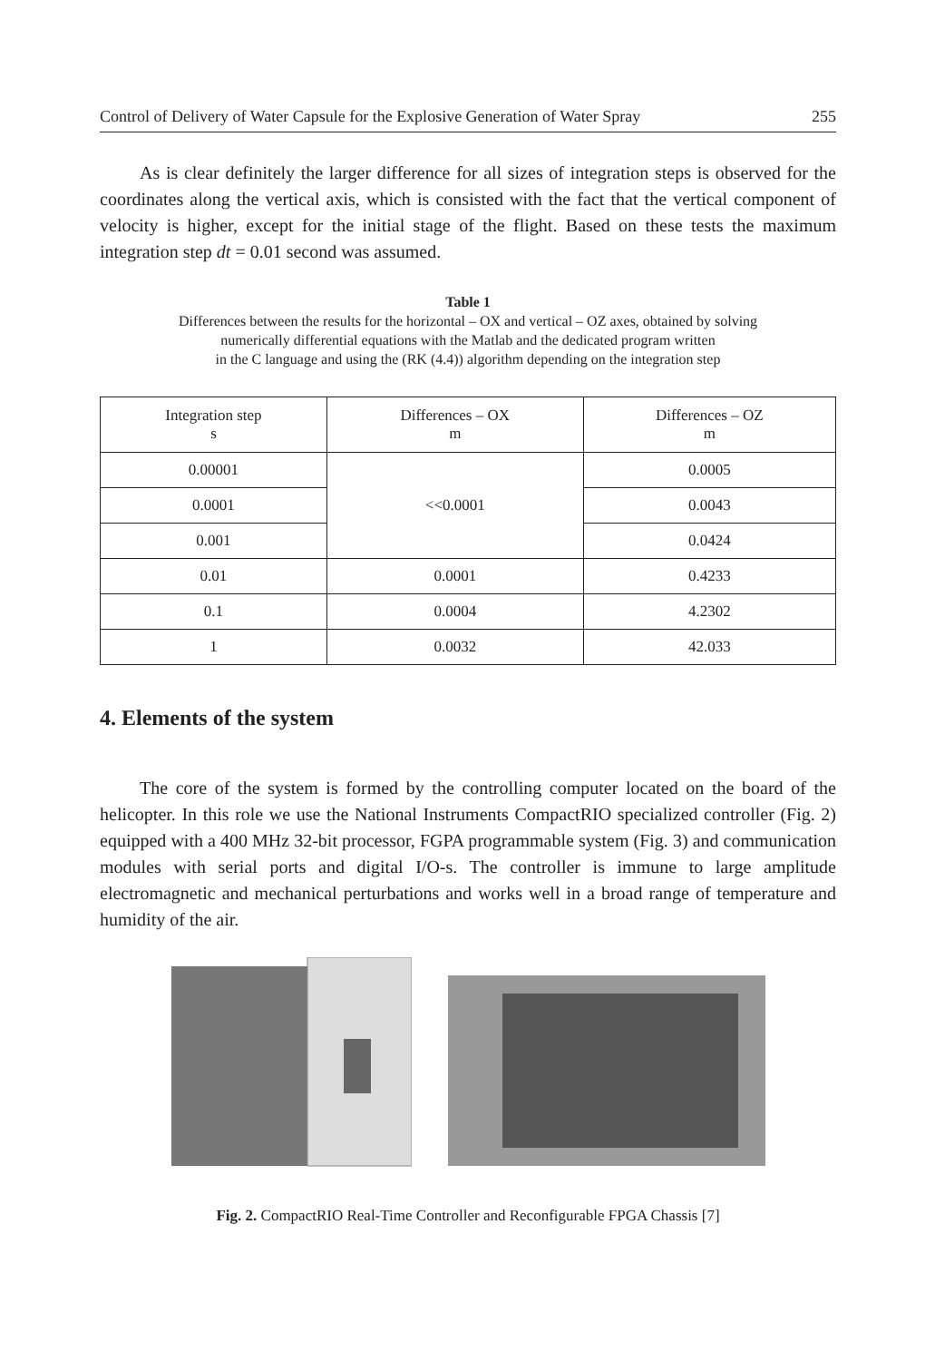Control of Delivery of Water Capsule for the Explosive Generation of Water Spray 255
As is clear definitely the larger difference for all sizes of integration steps is observed for the coordinates along the vertical axis, which is consisted with the fact that the vertical component of velocity is higher, except for the initial stage of the flight. Based on these tests the maximum integration step dt = 0.01 second was assumed.
Table 1
Differences between the results for the horizontal – OX and vertical – OZ axes, obtained by solving
numerically differential equations with the Matlab and the dedicated program written
in the C language and using the (RK (4.4)) algorithm depending on the integration step
| Integration step s | Differences – OX m | Differences – OZ m |
| --- | --- | --- |
| 0.00001 | <<0.0001 | 0.0005 |
| 0.0001 | | 0.0043 |
| 0.001 | | 0.0424 |
| 0.01 | 0.0001 | 0.4233 |
| 0.1 | 0.0004 | 4.2302 |
| 1 | 0.0032 | 42.033 |
4. Elements of the system
The core of the system is formed by the controlling computer located on the board of the helicopter. In this role we use the National Instruments CompactRIO specialized controller (Fig. 2) equipped with a 400 MHz 32-bit processor, FGPA programmable system (Fig. 3) and communication modules with serial ports and digital I/O-s. The controller is immune to large amplitude electromagnetic and mechanical perturbations and works well in a broad range of temperature and humidity of the air.
Fig. 2. CompactRIO Real-Time Controller and Reconfigurable FPGA Chassis [7]